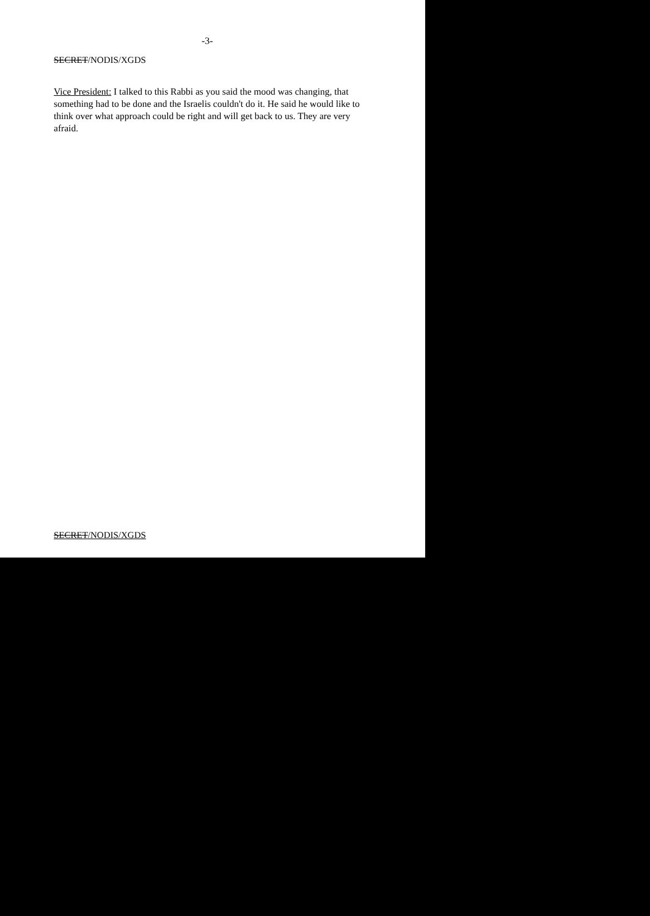-3-
SECRET/NODIS/XGDS
Vice President: I talked to this Rabbi as you said the mood was changing, that something had to be done and the Israelis couldn't do it. He said he would like to think over what approach could be right and will get back to us. They are very afraid.
SECRET/NODIS/XGDS